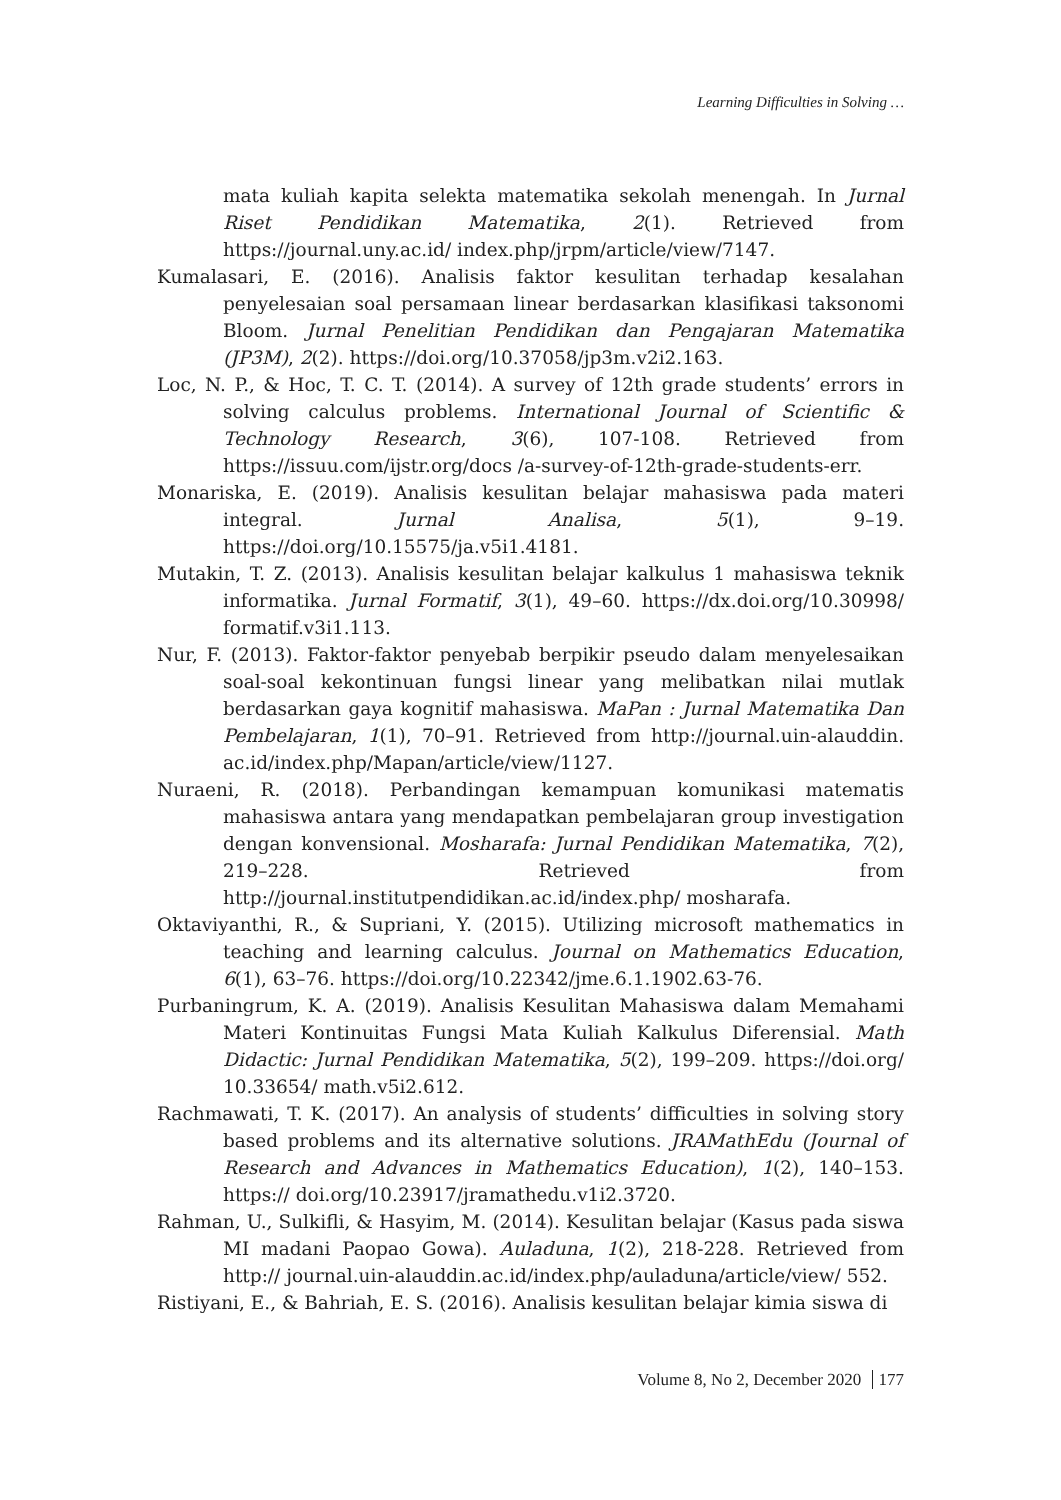Learning Difficulties in Solving …
mata kuliah kapita selekta matematika sekolah menengah. In Jurnal Riset Pendidikan Matematika, 2(1). Retrieved from https://journal.uny.ac.id/ index.php/jrpm/article/view/7147.
Kumalasari, E. (2016). Analisis faktor kesulitan terhadap kesalahan penyelesaian soal persamaan linear berdasarkan klasifikasi taksonomi Bloom. Jurnal Penelitian Pendidikan dan Pengajaran Matematika (JP3M), 2(2). https://doi.org/10.37058/jp3m.v2i2.163.
Loc, N. P., & Hoc, T. C. T. (2014). A survey of 12th grade students’ errors in solving calculus problems. International Journal of Scientific & Technology Research, 3(6), 107-108. Retrieved from https://issuu.com/ijstr.org/docs /a-survey-of-12th-grade-students-err.
Monariska, E. (2019). Analisis kesulitan belajar mahasiswa pada materi integral. Jurnal Analisa, 5(1), 9–19. https://doi.org/10.15575/ja.v5i1.4181.
Mutakin, T. Z. (2013). Analisis kesulitan belajar kalkulus 1 mahasiswa teknik informatika. Jurnal Formatif, 3(1), 49–60. https://dx.doi.org/10.30998/ formatif.v3i1.113.
Nur, F. (2013). Faktor-faktor penyebab berpikir pseudo dalam menyelesaikan soal-soal kekontinuan fungsi linear yang melibatkan nilai mutlak berdasarkan gaya kognitif mahasiswa. MaPan : Jurnal Matematika Dan Pembelajaran, 1(1), 70–91. Retrieved from http://journal.uin-alauddin. ac.id/index.php/Mapan/article/view/1127.
Nuraeni, R. (2018). Perbandingan kemampuan komunikasi matematis mahasiswa antara yang mendapatkan pembelajaran group investigation dengan konvensional. Mosharafa: Jurnal Pendidikan Matematika, 7(2), 219–228. Retrieved from http://journal.institutpendidikan.ac.id/index.php/ mosharafa.
Oktaviyanthi, R., & Supriani, Y. (2015). Utilizing microsoft mathematics in teaching and learning calculus. Journal on Mathematics Education, 6(1), 63–76. https://doi.org/10.22342/jme.6.1.1902.63-76.
Purbaningrum, K. A. (2019). Analisis Kesulitan Mahasiswa dalam Memahami Materi Kontinuitas Fungsi Mata Kuliah Kalkulus Diferensial. Math Didactic: Jurnal Pendidikan Matematika, 5(2), 199–209. https://doi.org/ 10.33654/ math.v5i2.612.
Rachmawati, T. K. (2017). An analysis of students’ difficulties in solving story based problems and its alternative solutions. JRAMathEdu (Journal of Research and Advances in Mathematics Education), 1(2), 140–153. https:// doi.org/10.23917/jramathedu.v1i2.3720.
Rahman, U., Sulkifli, & Hasyim, M. (2014). Kesulitan belajar (Kasus pada siswa MI madani Paopao Gowa). Auladuna, 1(2), 218-228. Retrieved from http:// journal.uin-alauddin.ac.id/index.php/auladuna/article/view/ 552.
Ristiyani, E., & Bahriah, E. S. (2016). Analisis kesulitan belajar kimia siswa di
Volume 8, No 2, December 2020 177